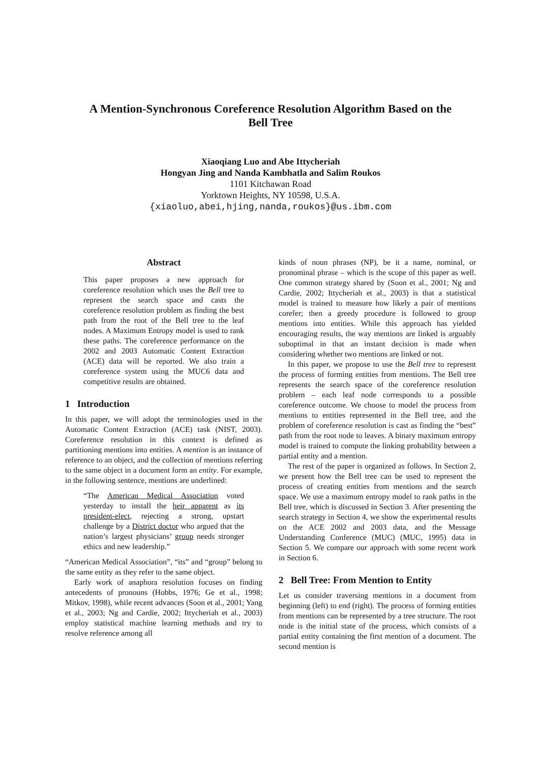A Mention-Synchronous Coreference Resolution Algorithm Based on the
Bell Tree
Xiaoqiang Luo and Abe Ittycheriah
Hongyan Jing and Nanda Kambhatla and Salim Roukos
1101 Kitchawan Road
Yorktown Heights, NY 10598, U.S.A.
{xiaoluo,abei,hjing,nanda,roukos}@us.ibm.com
Abstract
This paper proposes a new approach for coreference resolution which uses the Bell tree to represent the search space and casts the coreference resolution problem as finding the best path from the root of the Bell tree to the leaf nodes. A Maximum Entropy model is used to rank these paths. The coreference performance on the 2002 and 2003 Automatic Content Extraction (ACE) data will be reported. We also train a coreference system using the MUC6 data and competitive results are obtained.
1 Introduction
In this paper, we will adopt the terminologies used in the Automatic Content Extraction (ACE) task (NIST, 2003). Coreference resolution in this context is defined as partitioning mentions into entities. A mention is an instance of reference to an object, and the collection of mentions referring to the same object in a document form an entity. For example, in the following sentence, mentions are underlined:
“The American Medical Association voted yesterday to install the heir apparent as its president-elect, rejecting a strong, upstart challenge by a District doctor who argued that the nation’s largest physicians’ group needs stronger ethics and new leadership.”
“American Medical Association”, “its” and “group” belong to the same entity as they refer to the same object.
Early work of anaphora resolution focuses on finding antecedents of pronouns (Hobbs, 1976; Ge et al., 1998; Mitkov, 1998), while recent advances (Soon et al., 2001; Yang et al., 2003; Ng and Cardie, 2002; Ittycheriah et al., 2003) employ statistical machine learning methods and try to resolve reference among all
kinds of noun phrases (NP), be it a name, nominal, or pronominal phrase – which is the scope of this paper as well. One common strategy shared by (Soon et al., 2001; Ng and Cardie, 2002; Ittycheriah et al., 2003) is that a statistical model is trained to measure how likely a pair of mentions corefer; then a greedy procedure is followed to group mentions into entities. While this approach has yielded encouraging results, the way mentions are linked is arguably suboptimal in that an instant decision is made when considering whether two mentions are linked or not.
In this paper, we propose to use the Bell tree to represent the process of forming entities from mentions. The Bell tree represents the search space of the coreference resolution problem – each leaf node corresponds to a possible coreference outcome. We choose to model the process from mentions to entities represented in the Bell tree, and the problem of coreference resolution is cast as finding the “best” path from the root node to leaves. A binary maximum entropy model is trained to compute the linking probability between a partial entity and a mention.
The rest of the paper is organized as follows. In Section 2, we present how the Bell tree can be used to represent the process of creating entities from mentions and the search space. We use a maximum entropy model to rank paths in the Bell tree, which is discussed in Section 3. After presenting the search strategy in Section 4, we show the experimental results on the ACE 2002 and 2003 data, and the Message Understanding Conference (MUC) (MUC, 1995) data in Section 5. We compare our approach with some recent work in Section 6.
2 Bell Tree: From Mention to Entity
Let us consider traversing mentions in a document from beginning (left) to end (right). The process of forming entities from mentions can be represented by a tree structure. The root node is the initial state of the process, which consists of a partial entity containing the first mention of a document. The second mention is